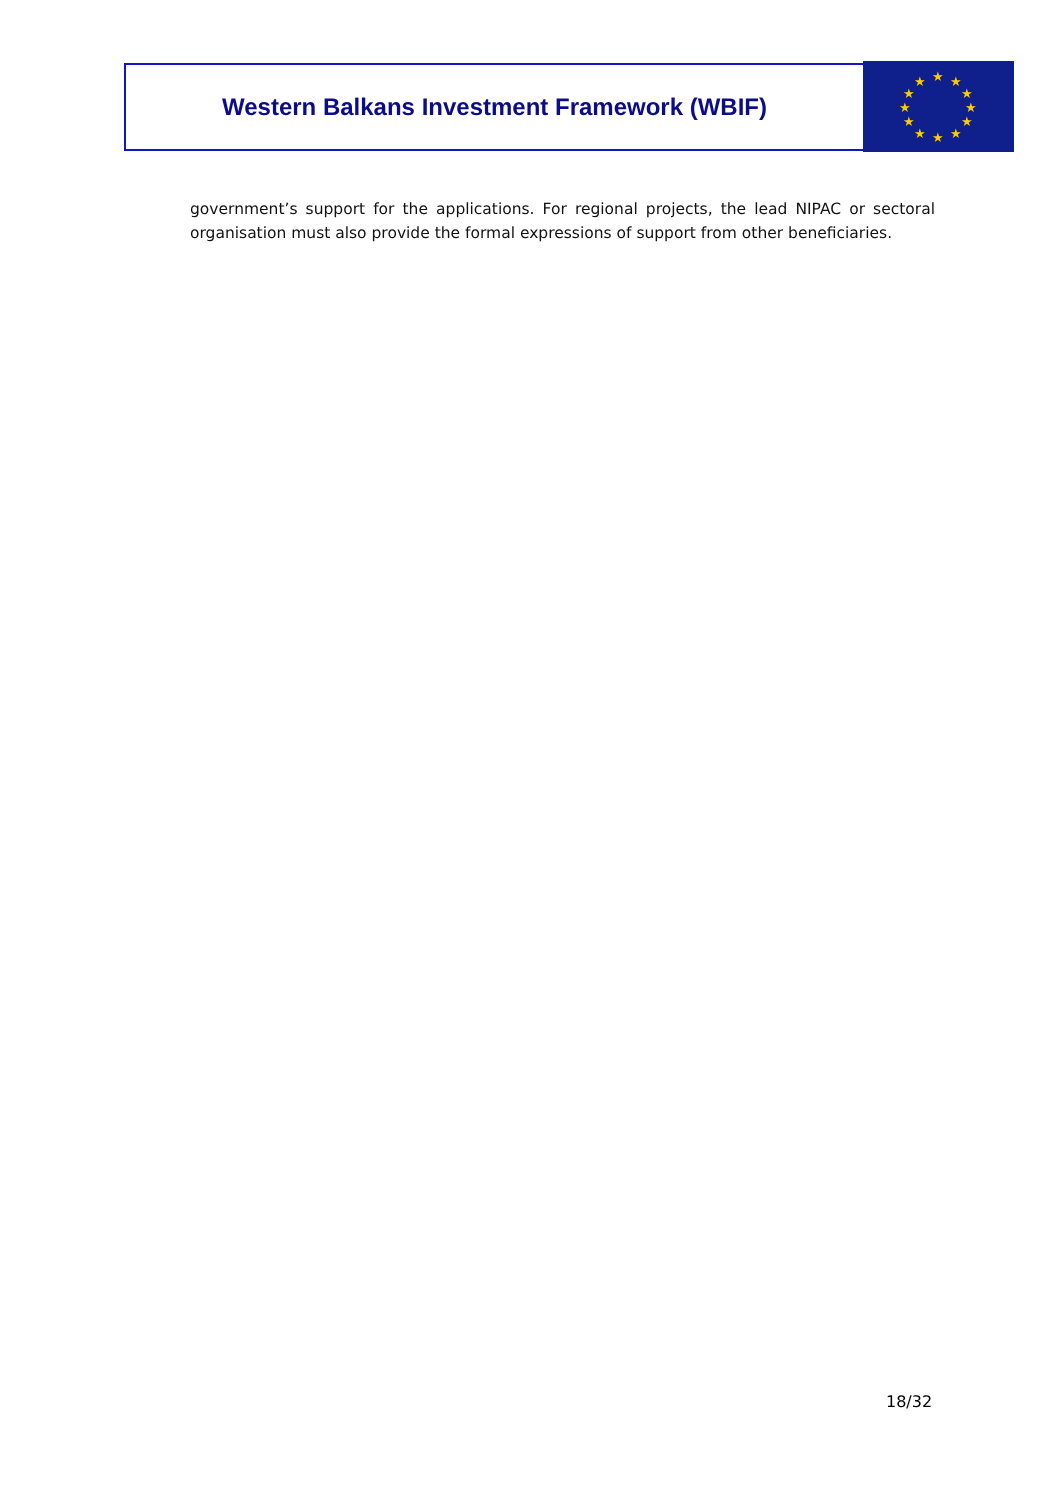Western Balkans Investment Framework (WBIF)
★
★
★
★
★
★
★
★
★
★
★
★
government’s support for the applications. For regional projects, the lead NIPAC or sectoral organisation must also provide the formal expressions of support from other beneficiaries.
18/32